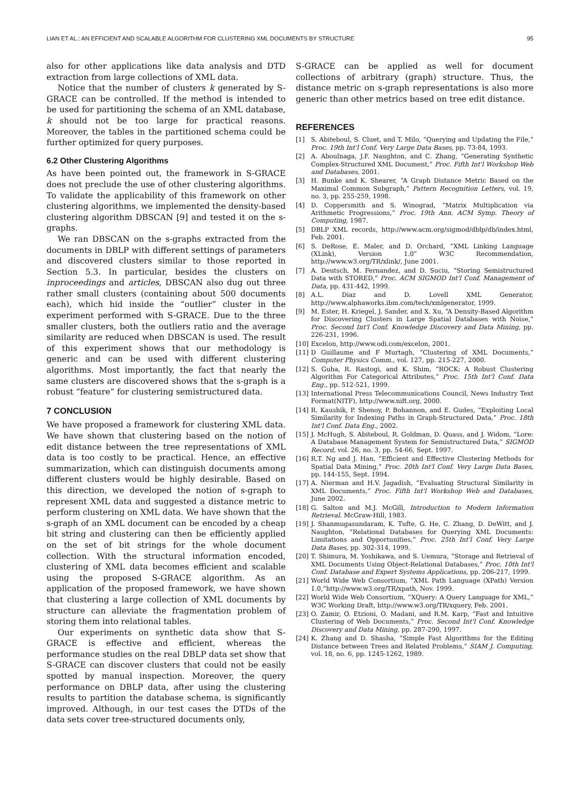LIAN ET AL.: AN EFFICIENT AND SCALABLE ALGORITHM FOR CLUSTERING XML DOCUMENTS BY STRUCTURE 95
also for other applications like data analysis and DTD extraction from large collections of XML data.
Notice that the number of clusters k generated by S-GRACE can be controlled. If the method is intended to be used for partitioning the schema of an XML database, k should not be too large for practical reasons. Moreover, the tables in the partitioned schema could be further optimized for query purposes.
6.2 Other Clustering Algorithms
As have been pointed out, the framework in S-GRACE does not preclude the use of other clustering algorithms. To validate the applicability of this framework on other clustering algorithms, we implemented the density-based clustering algorithm DBSCAN [9] and tested it on the s-graphs.
We ran DBSCAN on the s-graphs extracted from the documents in DBLP with different settings of parameters and discovered clusters similar to those reported in Section 5.3. In particular, besides the clusters on inproceedings and articles, DBSCAN also dug out three rather small clusters (containing about 500 documents each), which hid inside the “outlier” cluster in the experiment performed with S-GRACE. Due to the three smaller clusters, both the outliers ratio and the average similarity are reduced when DBSCAN is used. The result of this experiment shows that our methodology is generic and can be used with different clustering algorithms. Most importantly, the fact that nearly the same clusters are discovered shows that the s-graph is a robust “feature” for clustering semistructured data.
7 CONCLUSION
We have proposed a framework for clustering XML data. We have shown that clustering based on the notion of edit distance between the tree representations of XML data is too costly to be practical. Hence, an effective summarization, which can distinguish documents among different clusters would be highly desirable. Based on this direction, we developed the notion of s-graph to represent XML data and suggested a distance metric to perform clustering on XML data. We have shown that the s-graph of an XML document can be encoded by a cheap bit string and clustering can then be efficiently applied on the set of bit strings for the whole document collection. With the structural information encoded, clustering of XML data becomes efficient and scalable using the proposed S-GRACE algorithm. As an application of the proposed framework, we have shown that clustering a large collection of XML documents by structure can alleviate the fragmentation problem of storing them into relational tables.
Our experiments on synthetic data show that S-GRACE is effective and efficient, whereas the performance studies on the real DBLP data set show that S-GRACE can discover clusters that could not be easily spotted by manual inspection. Moreover, the query performance on DBLP data, after using the clustering results to partition the database schema, is significantly improved. Although, in our test cases the DTDs of the data sets cover tree-structured documents only,
S-GRACE can be applied as well for document collections of arbitrary (graph) structure. Thus, the distance metric on s-graph representations is also more generic than other metrics based on tree edit distance.
REFERENCES
[1] S. Abiteboul, S. Cluet, and T. Milo, “Querying and Updating the File,” Proc. 19th Int'l Conf. Very Large Data Bases, pp. 73-84, 1993.
[2] A. Aboulnaga, J.F. Naughton, and C. Zhang, “Generating Synthetic Complex-Structured XML Document,” Proc. Fifth Int'l Workshop Web and Databases, 2001.
[3] H. Bunke and K. Shearer, “A Graph Distance Metric Based on the Maximal Common Subgraph,” Pattern Recognition Letters, vol. 19, no. 3, pp. 255-259, 1998.
[4] D. Coppersmith and S. Winograd, “Matrix Multiplication via Arithmetic Progressions,” Proc. 19th Ann. ACM Symp. Theory of Computing, 1987.
[5] DBLP XML records, http://www.acm.org/sigmod/dblp/db/index.html, Feb. 2001.
[6] S. DeRose, E. Maler, and D. Orchard, “XML Linking Language (XLink), Version 1.0” W3C Recommendation, http://www.w3.org/TR/xlink/, June 2001.
[7] A. Deutsch, M. Fernandez, and D. Suciu, “Storing Semistructured Data with STORED,” Proc. ACM SIGMOD Int'l Conf. Management of Data, pp. 431-442, 1999.
[8] A.L. Diaz and D. Lovell XML Generator, http://www.alphaworks.ibm.com/tech/xmlgenerator, 1999.
[9] M. Ester, H. Kriegel, J. Sander, and X. Xu, “A Density-Based Algorithm for Discovering Clusters in Large Spatial Databases with Noise,” Proc. Second Int'l Conf. Knowledge Discovery and Data Mining, pp. 226-231, 1996.
[10] Excelon, http://www.odi.com/excelon, 2001.
[11] D Guillaume and F Murtagh, “Clustering of XML Documents,” Computer Physics Comm., vol. 127, pp. 215-227, 2000.
[12] S. Guha, R. Rastogi, and K. Shim, “ROCK: A Robust Clustering Algorithm For Categorical Attributes,” Proc. 15th Int'l Conf. Data Eng., pp. 512-521, 1999.
[13] International Press Telecommunications Council, News Industry Text Format(NITF), http://www.nift.org, 2000.
[14] R. Kaushik, P. Shenoy, P. Bohannon, and E. Gudes, “Exploiting Local Similarity for Indexing Paths in Graph-Structured Data,” Proc. 18th Int'l Conf. Data Eng., 2002.
[15] J. McHugh, S. Abiteboul, R. Goldman, D. Quass, and J. Widom, “Lore: A Database Management System for Semistructured Data,” SIGMOD Record, vol. 26, no. 3, pp. 54-66, Sept. 1997.
[16] R.T. Ng and J. Han, “Efficient and Effective Clustering Methods for Spatial Data Mining,” Proc. 20th Int'l Conf. Very Large Data Bases, pp. 144-155, Sept. 1994.
[17] A. Nierman and H.V. Jagadish, “Evaluating Structural Similarity in XML Documents,” Proc. Fifth Int'l Workshop Web and Databases, June 2002.
[18] G. Salton and M.J. McGill, Introduction to Modern Information Retrieval. McGraw-Hill, 1983.
[19] J. Shanmugasundaram, K. Tufte, G. He, C. Zhang, D. DeWitt, and J. Naughton, “Relational Databases for Querying XML Documents: Limitations and Opportunities,” Proc. 25th Int'l Conf. Very Large Data Bases, pp. 302-314, 1999.
[20] T. Shimura, M. Yoshikawa, and S. Uemura, “Storage and Retrieval of XML Documents Using Object-Relational Databases,” Proc. 10th Int'l Conf. Database and Expert Systems Applications, pp. 206-217, 1999.
[21] World Wide Web Consortium, “XML Path Language (XPath) Version 1.0,”http://www.w3.org/TR/xpath, Nov. 1999.
[22] World Wide Web Consortium, “XQuery: A Query Language for XML,” W3C Working Draft, http://www.w3.org/TR/xquery, Feb. 2001.
[23] O. Zamir, O. Etzioni, O. Madani, and R.M. Karp, “Fast and Intuitive Clustering of Web Documents,” Proc. Second Int'l Conf. Knowledge Discovery and Data Mining, pp. 287-290, 1997.
[24] K. Zhang and D. Shasha, “Simple Fast Algorithms for the Editing Distance between Trees and Related Problems,” SIAM J. Computing, vol. 18, no. 6, pp. 1245-1262, 1989.